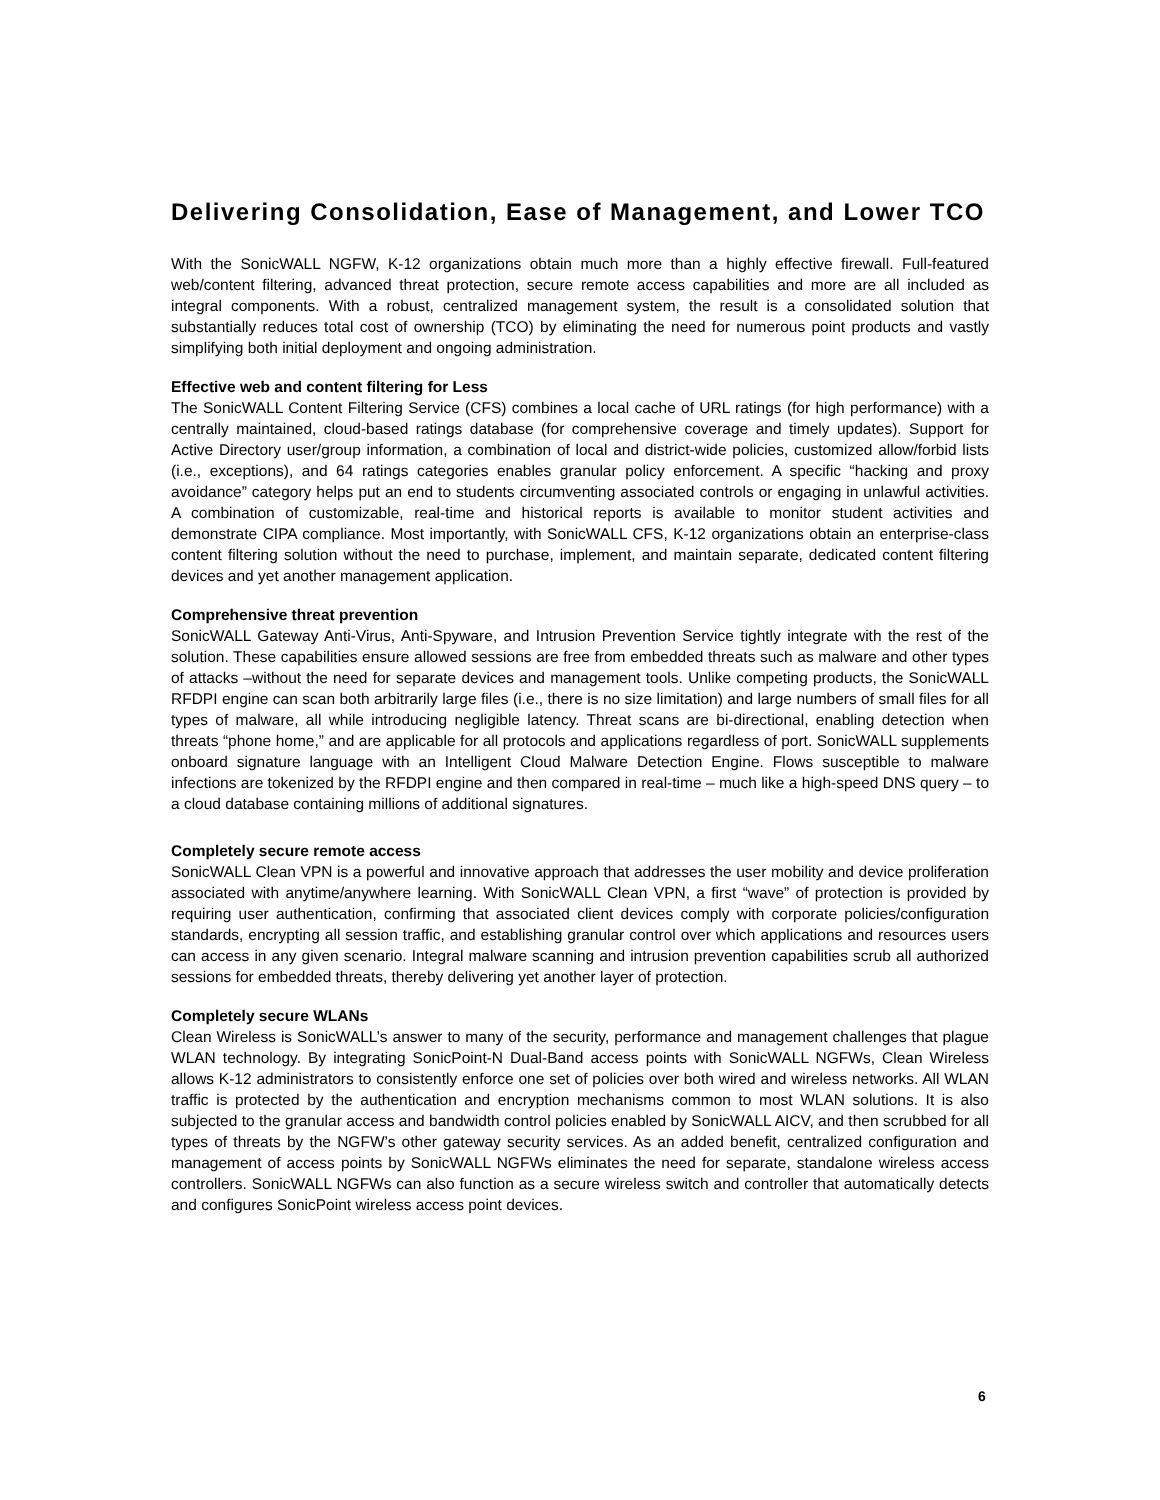Delivering Consolidation, Ease of Management, and Lower TCO
With the SonicWALL NGFW, K-12 organizations obtain much more than a highly effective firewall. Full-featured web/content filtering, advanced threat protection, secure remote access capabilities and more are all included as integral components. With a robust, centralized management system, the result is a consolidated solution that substantially reduces total cost of ownership (TCO) by eliminating the need for numerous point products and vastly simplifying both initial deployment and ongoing administration.
Effective web and content filtering for Less
The SonicWALL Content Filtering Service (CFS) combines a local cache of URL ratings (for high performance) with a centrally maintained, cloud-based ratings database (for comprehensive coverage and timely updates). Support for Active Directory user/group information, a combination of local and district-wide policies, customized allow/forbid lists (i.e., exceptions), and 64 ratings categories enables granular policy enforcement. A specific “hacking and proxy avoidance” category helps put an end to students circumventing associated controls or engaging in unlawful activities. A combination of customizable, real-time and historical reports is available to monitor student activities and demonstrate CIPA compliance. Most importantly, with SonicWALL CFS, K-12 organizations obtain an enterprise-class content filtering solution without the need to purchase, implement, and maintain separate, dedicated content filtering devices and yet another management application.
Comprehensive threat prevention
SonicWALL Gateway Anti-Virus, Anti-Spyware, and Intrusion Prevention Service tightly integrate with the rest of the solution. These capabilities ensure allowed sessions are free from embedded threats such as malware and other types of attacks –without the need for separate devices and management tools. Unlike competing products, the SonicWALL RFDPI engine can scan both arbitrarily large files (i.e., there is no size limitation) and large numbers of small files for all types of malware, all while introducing negligible latency. Threat scans are bi-directional, enabling detection when threats “phone home,” and are applicable for all protocols and applications regardless of port. SonicWALL supplements onboard signature language with an Intelligent Cloud Malware Detection Engine. Flows susceptible to malware infections are tokenized by the RFDPI engine and then compared in real-time – much like a high-speed DNS query – to a cloud database containing millions of additional signatures.
Completely secure remote access
SonicWALL Clean VPN is a powerful and innovative approach that addresses the user mobility and device proliferation associated with anytime/anywhere learning. With SonicWALL Clean VPN, a first “wave” of protection is provided by requiring user authentication, confirming that associated client devices comply with corporate policies/configuration standards, encrypting all session traffic, and establishing granular control over which applications and resources users can access in any given scenario. Integral malware scanning and intrusion prevention capabilities scrub all authorized sessions for embedded threats, thereby delivering yet another layer of protection.
Completely secure WLANs
Clean Wireless is SonicWALL’s answer to many of the security, performance and management challenges that plague WLAN technology. By integrating SonicPoint-N Dual-Band access points with SonicWALL NGFWs, Clean Wireless allows K-12 administrators to consistently enforce one set of policies over both wired and wireless networks. All WLAN traffic is protected by the authentication and encryption mechanisms common to most WLAN solutions. It is also subjected to the granular access and bandwidth control policies enabled by SonicWALL AICV, and then scrubbed for all types of threats by the NGFW’s other gateway security services. As an added benefit, centralized configuration and management of access points by SonicWALL NGFWs eliminates the need for separate, standalone wireless access controllers. SonicWALL NGFWs can also function as a secure wireless switch and controller that automatically detects and configures SonicPoint wireless access point devices.
6